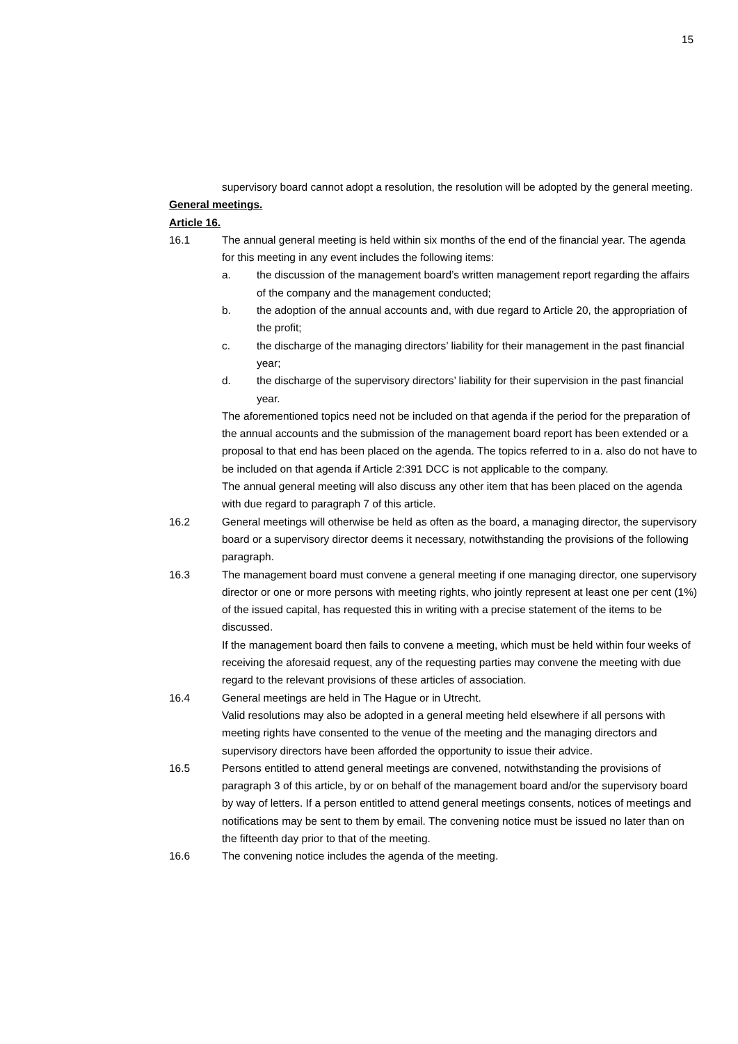15
supervisory board cannot adopt a resolution, the resolution will be adopted by the general meeting.
General meetings.
Article 16.
16.1 The annual general meeting is held within six months of the end of the financial year. The agenda for this meeting in any event includes the following items:
a. the discussion of the management board’s written management report regarding the affairs of the company and the management conducted;
b. the adoption of the annual accounts and, with due regard to Article 20, the appropriation of the profit;
c. the discharge of the managing directors’ liability for their management in the past financial year;
d. the discharge of the supervisory directors’ liability for their supervision in the past financial year.
The aforementioned topics need not be included on that agenda if the period for the preparation of the annual accounts and the submission of the management board report has been extended or a proposal to that end has been placed on the agenda. The topics referred to in a. also do not have to be included on that agenda if Article 2:391 DCC is not applicable to the company.
The annual general meeting will also discuss any other item that has been placed on the agenda with due regard to paragraph 7 of this article.
16.2 General meetings will otherwise be held as often as the board, a managing director, the supervisory board or a supervisory director deems it necessary, notwithstanding the provisions of the following paragraph.
16.3 The management board must convene a general meeting if one managing director, one supervisory director or one or more persons with meeting rights, who jointly represent at least one per cent (1%) of the issued capital, has requested this in writing with a precise statement of the items to be discussed.
If the management board then fails to convene a meeting, which must be held within four weeks of receiving the aforesaid request, any of the requesting parties may convene the meeting with due regard to the relevant provisions of these articles of association.
16.4 General meetings are held in The Hague or in Utrecht.
Valid resolutions may also be adopted in a general meeting held elsewhere if all persons with meeting rights have consented to the venue of the meeting and the managing directors and supervisory directors have been afforded the opportunity to issue their advice.
16.5 Persons entitled to attend general meetings are convened, notwithstanding the provisions of paragraph 3 of this article, by or on behalf of the management board and/or the supervisory board by way of letters. If a person entitled to attend general meetings consents, notices of meetings and notifications may be sent to them by email. The convening notice must be issued no later than on the fifteenth day prior to that of the meeting.
16.6 The convening notice includes the agenda of the meeting.